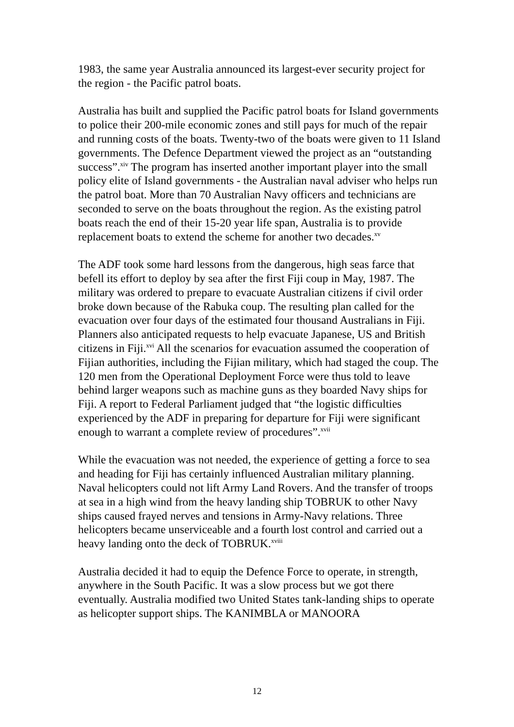1983, the same year Australia announced its largest-ever security project for the region - the Pacific patrol boats.
Australia has built and supplied the Pacific patrol boats for Island governments to police their 200-mile economic zones and still pays for much of the repair and running costs of the boats. Twenty-two of the boats were given to 11 Island governments. The Defence Department viewed the project as an “outstanding success”.<sup>xiv</sup> The program has inserted another important player into the small policy elite of Island governments - the Australian naval adviser who helps run the patrol boat. More than 70 Australian Navy officers and technicians are seconded to serve on the boats throughout the region. As the existing patrol boats reach the end of their 15-20 year life span, Australia is to provide replacement boats to extend the scheme for another two decades.<sup>xv</sup>
The ADF took some hard lessons from the dangerous, high seas farce that befell its effort to deploy by sea after the first Fiji coup in May, 1987. The military was ordered to prepare to evacuate Australian citizens if civil order broke down because of the Rabuka coup. The resulting plan called for the evacuation over four days of the estimated four thousand Australians in Fiji. Planners also anticipated requests to help evacuate Japanese, US and British citizens in Fiji.<sup>xvi</sup> All the scenarios for evacuation assumed the cooperation of Fijian authorities, including the Fijian military, which had staged the coup. The 120 men from the Operational Deployment Force were thus told to leave behind larger weapons such as machine guns as they boarded Navy ships for Fiji. A report to Federal Parliament judged that “the logistic difficulties experienced by the ADF in preparing for departure for Fiji were significant enough to warrant a complete review of procedures”.<sup>xvii</sup>
While the evacuation was not needed, the experience of getting a force to sea and heading for Fiji has certainly influenced Australian military planning. Naval helicopters could not lift Army Land Rovers. And the transfer of troops at sea in a high wind from the heavy landing ship TOBRUK to other Navy ships caused frayed nerves and tensions in Army-Navy relations. Three helicopters became unserviceable and a fourth lost control and carried out a heavy landing onto the deck of TOBRUK.<sup>xviii</sup>
Australia decided it had to equip the Defence Force to operate, in strength, anywhere in the South Pacific. It was a slow process but we got there eventually. Australia modified two United States tank-landing ships to operate as helicopter support ships. The KANIMBLA or MANOORA
12